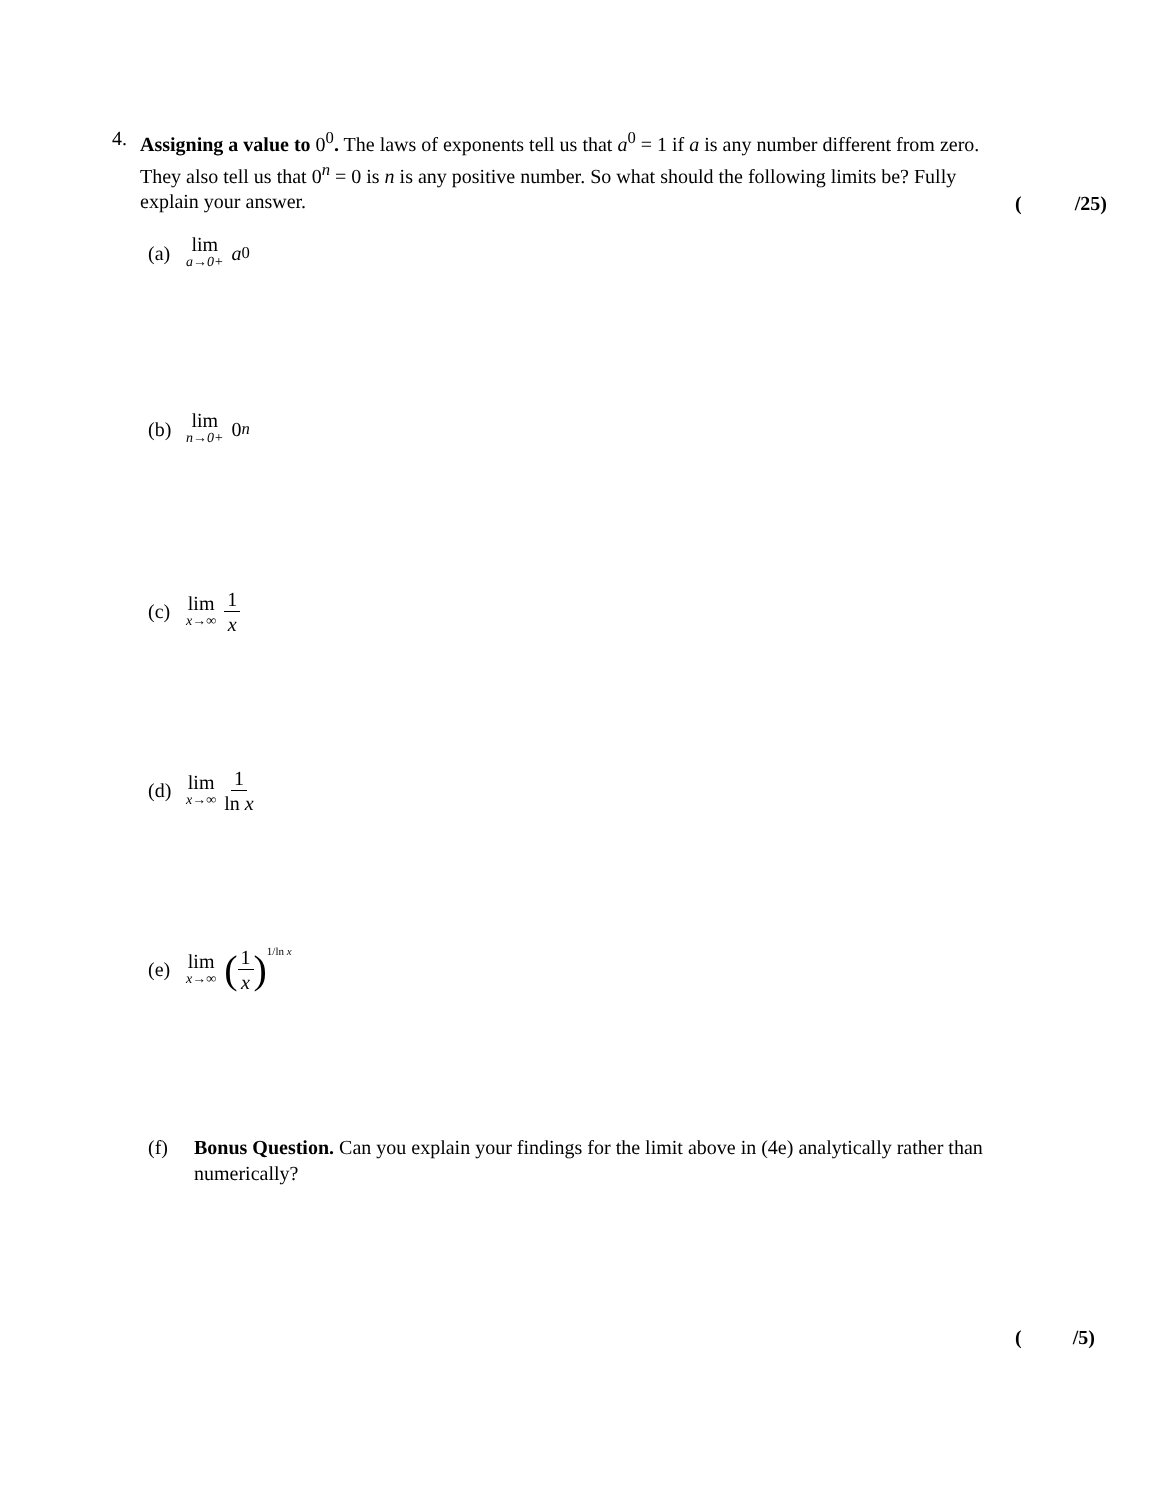4. Assigning a value to 0<sup>0</sup>. The laws of exponents tell us that a<sup>0</sup> = 1 if a is any number different from zero. They also tell us that 0<sup>n</sup> = 0 is n is any positive number. So what should the following limits be? Fully explain your answer.
(/25)
(a) lim a→0+ a<sup>0</sup>
(b) lim n→0+ 0<sup>n</sup>
(c) lim x→∞ 1 x
(d) lim x→∞ 1 ln x
(e) lim x→∞ (1 x)<sup>1/ln x</sup>
(f) Bonus Question. Can you explain your findings for the limit above in (4e) analytically rather than numerically?
(/5)